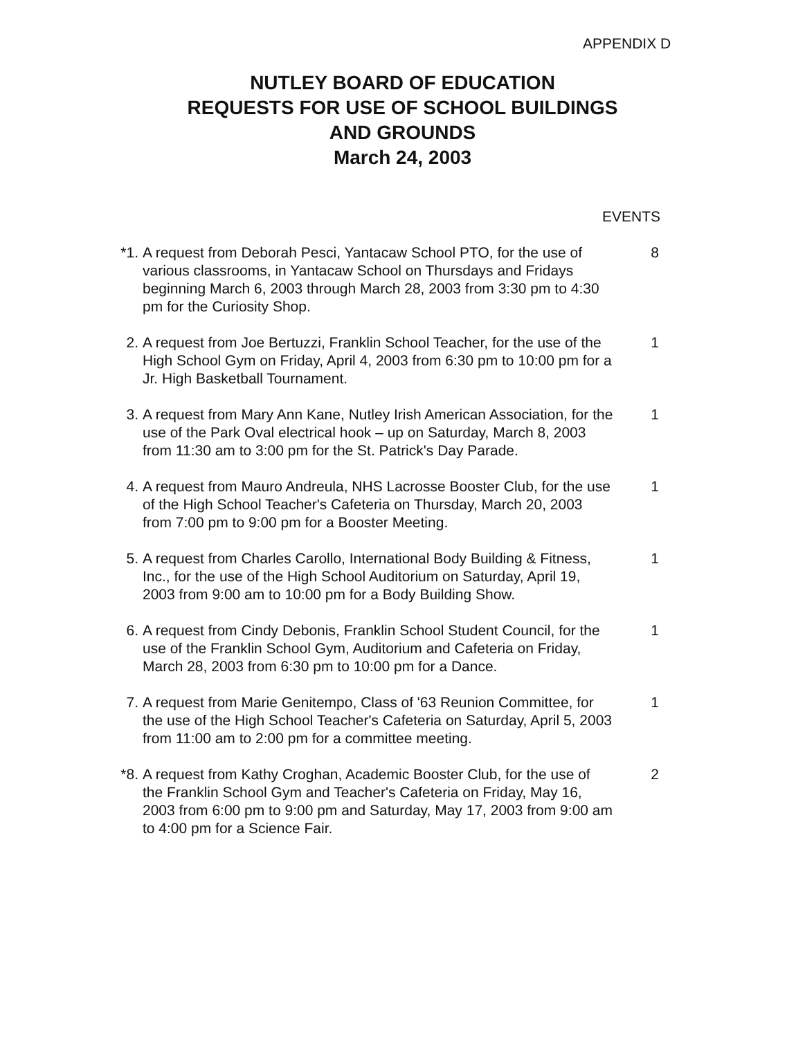APPENDIX D
NUTLEY BOARD OF EDUCATION
REQUESTS FOR USE OF SCHOOL BUILDINGS
AND GROUNDS
March 24, 2003
EVENTS
*1. A request from Deborah Pesci, Yantacaw School PTO, for the use of various classrooms, in Yantacaw School on Thursdays and Fridays beginning March 6, 2003 through March 28, 2003 from 3:30 pm to 4:30 pm for the Curiosity Shop. 8
2. A request from Joe Bertuzzi, Franklin School Teacher, for the use of the High School Gym on Friday, April 4, 2003 from 6:30 pm to 10:00 pm for a Jr. High Basketball Tournament. 1
3. A request from Mary Ann Kane, Nutley Irish American Association, for the use of the Park Oval electrical hook – up on Saturday, March 8, 2003 from 11:30 am to 3:00 pm for the St. Patrick's Day Parade. 1
4. A request from Mauro Andreula, NHS Lacrosse Booster Club, for the use of the High School Teacher's Cafeteria on Thursday, March 20, 2003 from 7:00 pm to 9:00 pm for a Booster Meeting. 1
5. A request from Charles Carollo, International Body Building & Fitness, Inc., for the use of the High School Auditorium on Saturday, April 19, 2003 from 9:00 am to 10:00 pm for a Body Building Show. 1
6. A request from Cindy Debonis, Franklin School Student Council, for the use of the Franklin School Gym, Auditorium and Cafeteria on Friday, March 28, 2003 from 6:30 pm to 10:00 pm for a Dance. 1
7. A request from Marie Genitempo, Class of '63 Reunion Committee, for the use of the High School Teacher's Cafeteria on Saturday, April 5, 2003 from 11:00 am to 2:00 pm for a committee meeting. 1
*8. A request from Kathy Croghan, Academic Booster Club, for the use of the Franklin School Gym and Teacher's Cafeteria on Friday, May 16, 2003 from 6:00 pm to 9:00 pm and Saturday, May 17, 2003 from 9:00 am to 4:00 pm for a Science Fair. 2